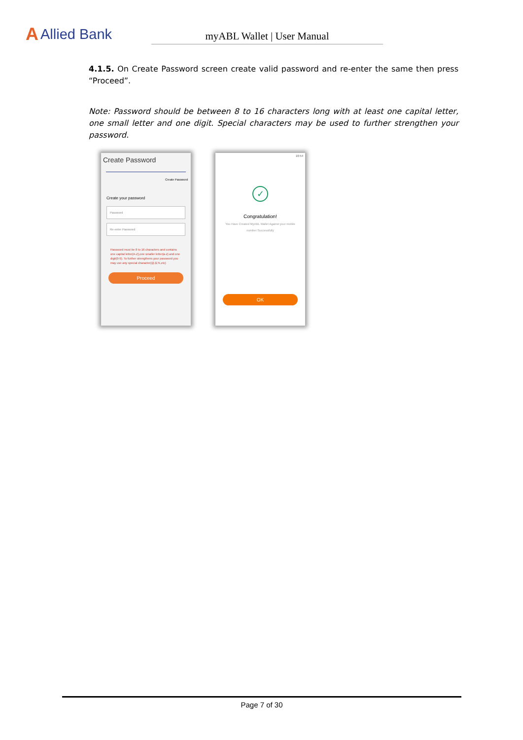A Allied Bank
myABL Wallet | User Manual
4.1.5. On Create Password screen create valid password and re-enter the same then press “Proceed”.
Note: Password should be between 8 to 16 characters long with at least one capital letter, one small letter and one digit. Special characters may be used to further strengthen your password.
Create Password
Create Password
Create your password
Password
Re-enter Password
Password must be 8 to 16 characters and contains one capital letter(A-Z),one smaller letter(a-z) and one digit(0-9). To further strengthens your password you may use any special character(@,$,%,etc)
Proceed
16:54
✓
Congratulation!
You Have Created MyABL Wallet Against your mobile number Successfully
OK
Page 7 of 30